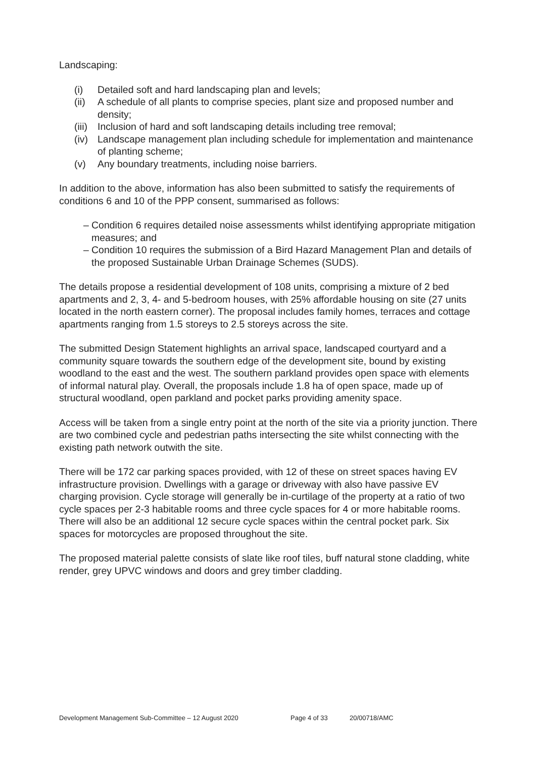Landscaping:
(i) Detailed soft and hard landscaping plan and levels;
(ii) A schedule of all plants to comprise species, plant size and proposed number and density;
(iii) Inclusion of hard and soft landscaping details including tree removal;
(iv) Landscape management plan including schedule for implementation and maintenance of planting scheme;
(v) Any boundary treatments, including noise barriers.
In addition to the above, information has also been submitted to satisfy the requirements of conditions 6 and 10 of the PPP consent, summarised as follows:
– Condition 6 requires detailed noise assessments whilst identifying appropriate mitigation measures; and
– Condition 10 requires the submission of a Bird Hazard Management Plan and details of the proposed Sustainable Urban Drainage Schemes (SUDS).
The details propose a residential development of 108 units, comprising a mixture of 2 bed apartments and 2, 3, 4- and 5-bedroom houses, with 25% affordable housing on site (27 units located in the north eastern corner). The proposal includes family homes, terraces and cottage apartments ranging from 1.5 storeys to 2.5 storeys across the site.
The submitted Design Statement highlights an arrival space, landscaped courtyard and a community square towards the southern edge of the development site, bound by existing woodland to the east and the west. The southern parkland provides open space with elements of informal natural play. Overall, the proposals include 1.8 ha of open space, made up of structural woodland, open parkland and pocket parks providing amenity space.
Access will be taken from a single entry point at the north of the site via a priority junction. There are two combined cycle and pedestrian paths intersecting the site whilst connecting with the existing path network outwith the site.
There will be 172 car parking spaces provided, with 12 of these on street spaces having EV infrastructure provision. Dwellings with a garage or driveway with also have passive EV charging provision. Cycle storage will generally be in-curtilage of the property at a ratio of two cycle spaces per 2-3 habitable rooms and three cycle spaces for 4 or more habitable rooms. There will also be an additional 12 secure cycle spaces within the central pocket park. Six spaces for motorcycles are proposed throughout the site.
The proposed material palette consists of slate like roof tiles, buff natural stone cladding, white render, grey UPVC windows and doors and grey timber cladding.
Development Management Sub-Committee – 12 August 2020 Page 4 of 33 20/00718/AMC